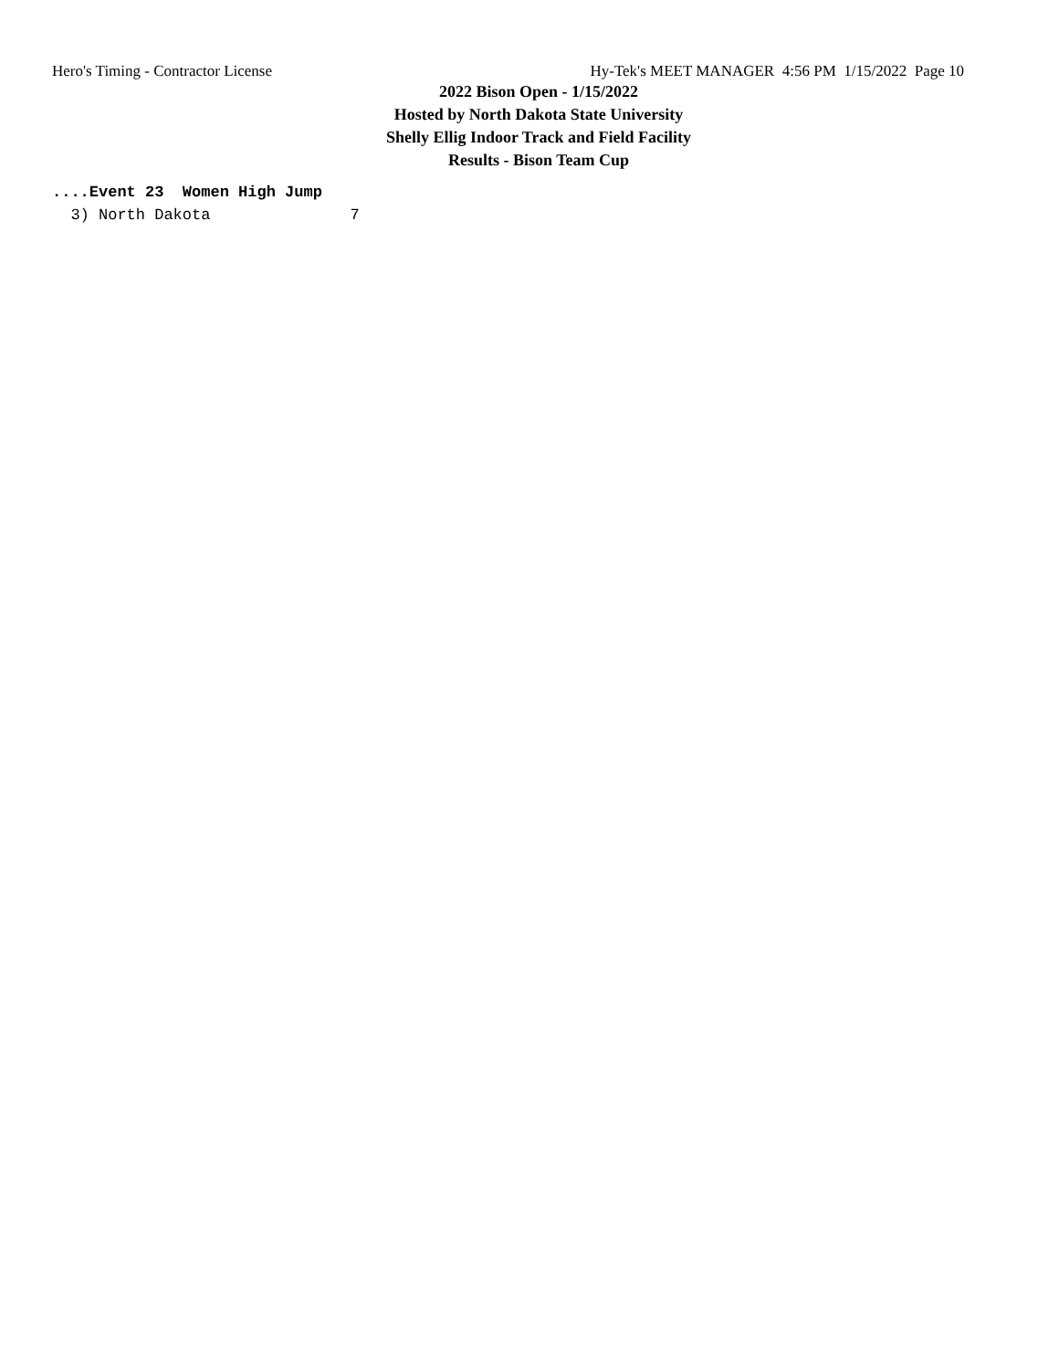Hero's Timing - Contractor License Hy-Tek's MEET MANAGER 4:56 PM 1/15/2022 Page 10
2022 Bison Open - 1/15/2022
Hosted by North Dakota State University
Shelly Ellig Indoor Track and Field Facility
Results - Bison Team Cup
....Event 23  Women High Jump
  3) North Dakota               7